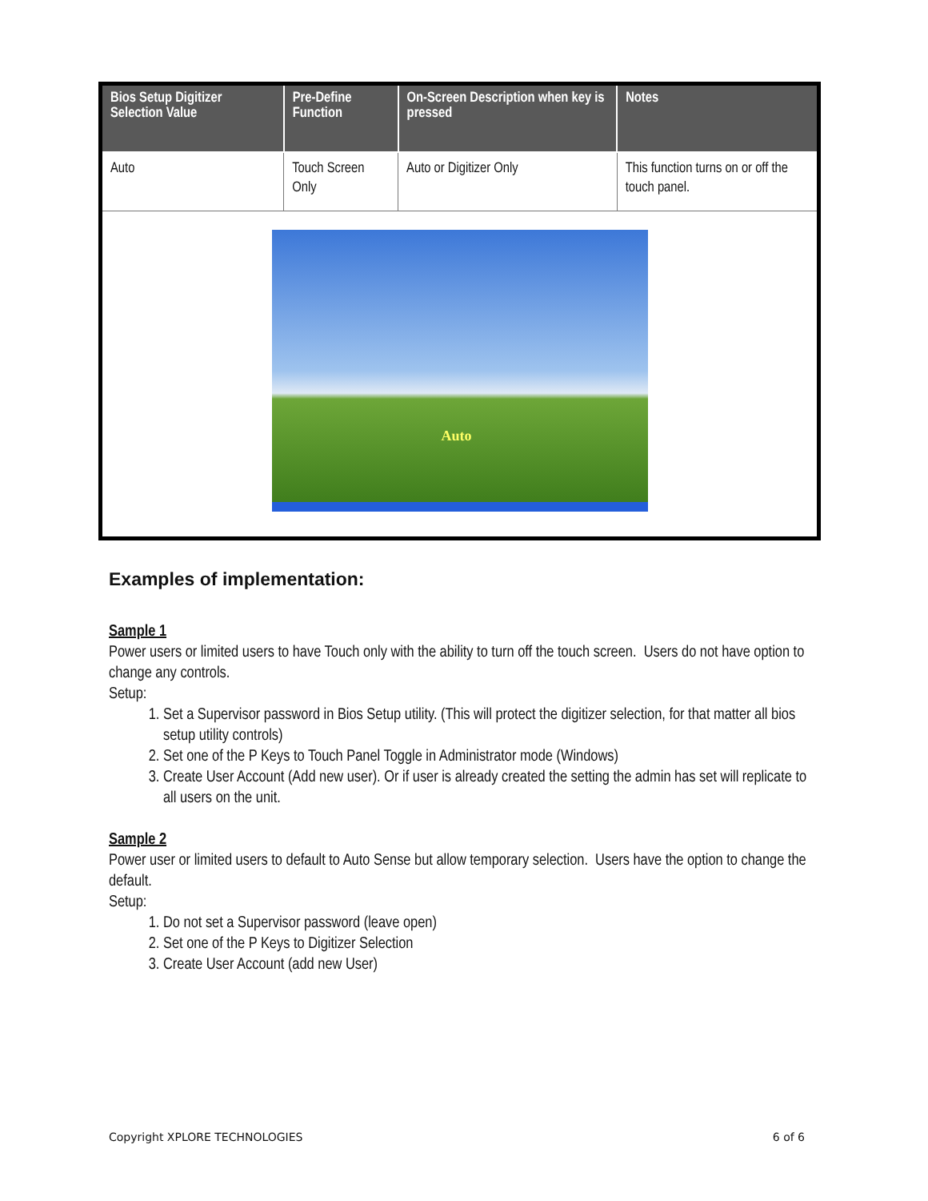| Bios Setup Digitizer Selection Value | Pre-Define Function | On-Screen Description when key is pressed | Notes |
| --- | --- | --- | --- |
| Auto | Touch Screen Only | Auto or Digitizer Only | This function turns on or off the touch panel. |
| Auto | | | |
Examples of implementation:
Sample 1
Power users or limited users to have Touch only with the ability to turn off the touch screen. Users do not have option to change any controls.
Setup:
1. Set a Supervisor password in Bios Setup utility. (This will protect the digitizer selection, for that matter all bios setup utility controls)
2. Set one of the P Keys to Touch Panel Toggle in Administrator mode (Windows)
3. Create User Account (Add new user). Or if user is already created the setting the admin has set will replicate to all users on the unit.
Sample 2
Power user or limited users to default to Auto Sense but allow temporary selection. Users have the option to change the default.
Setup:
1. Do not set a Supervisor password (leave open)
2. Set one of the P Keys to Digitizer Selection
3. Create User Account (add new User)
Copyright XPLORE TECHNOLOGIES 6 of 6